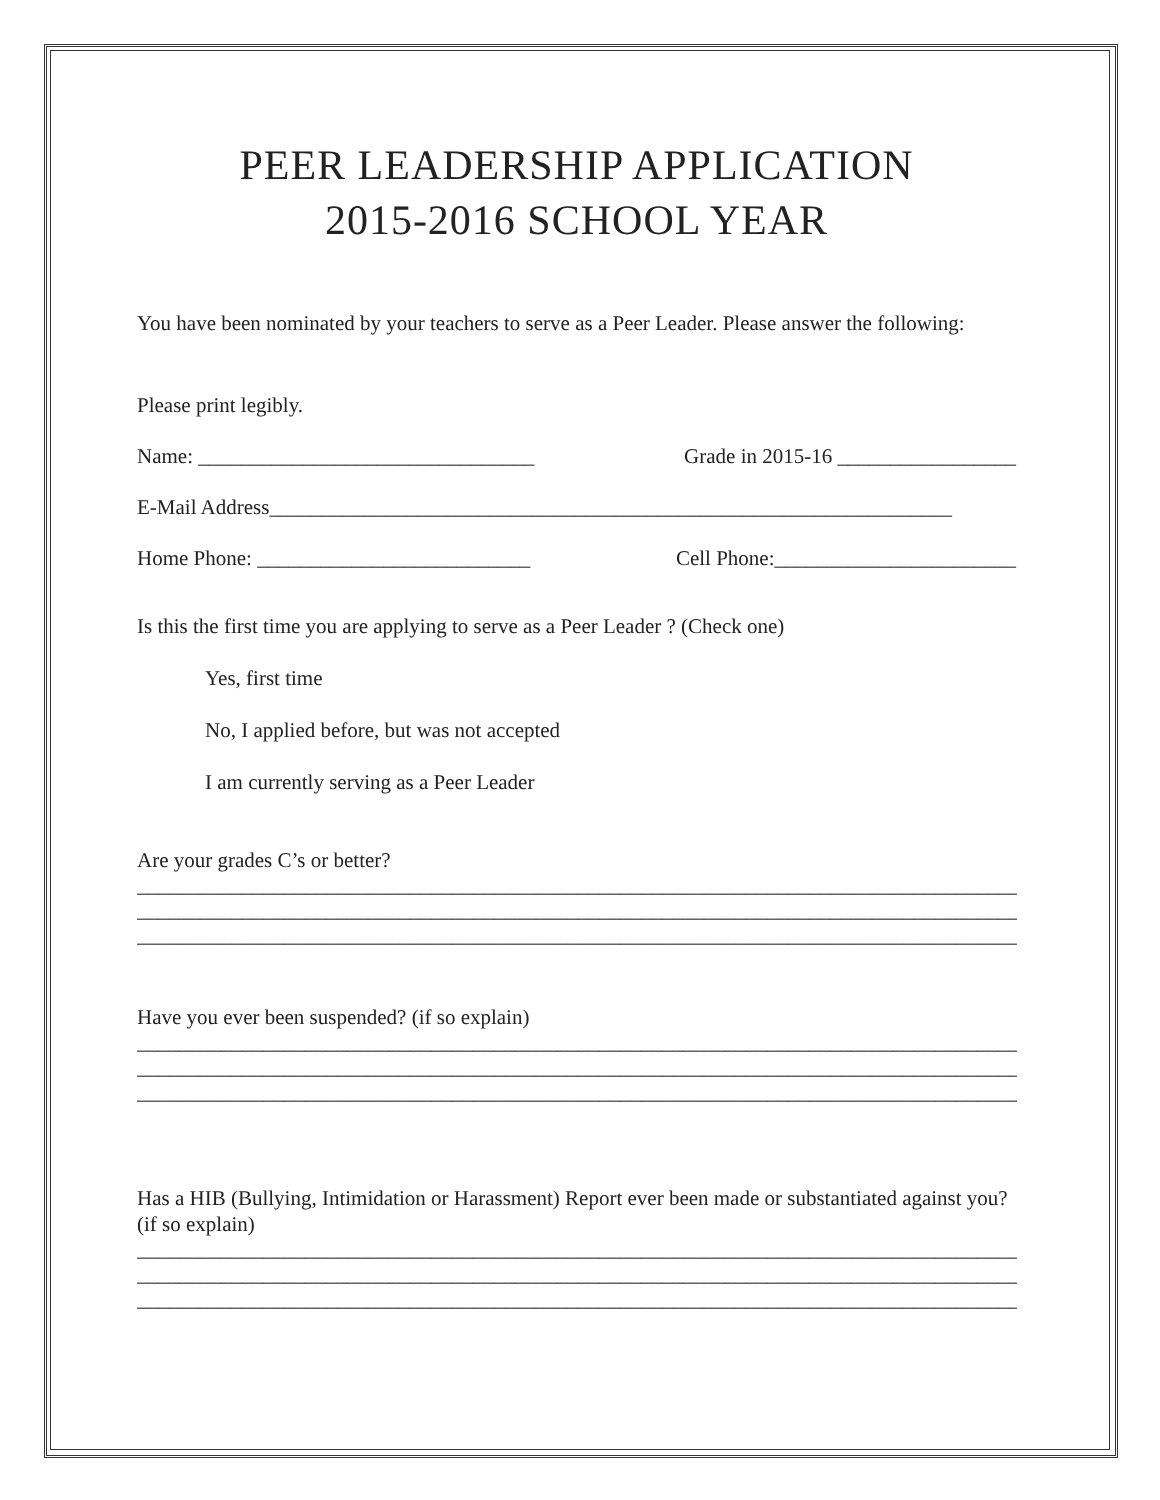PEER LEADERSHIP APPLICATION
2015-2016 SCHOOL YEAR
You have been nominated by your teachers to serve as a Peer Leader. Please answer the following:
Please print legibly.
Name: ________________________________ Grade in 2015-16 _________________
E-Mail Address_________________________________________________________________
Home Phone: __________________________ Cell Phone:_______________________
Is this the first time you are applying to serve as a Peer Leader ? (Check one)
Yes, first time
No, I applied before, but was not accepted
I am currently serving as a Peer Leader
Are your grades C’s or better?
______________________________________________________________________________________
______________________________________________________________________________________
______________________________________________________________________________________
Have you ever been suspended? (if so explain)
______________________________________________________________________________________
______________________________________________________________________________________
______________________________________________________________________________________
Has a HIB (Bullying, Intimidation or Harassment) Report ever been made or substantiated against you? (if so explain)
______________________________________________________________________________________
______________________________________________________________________________________
______________________________________________________________________________________